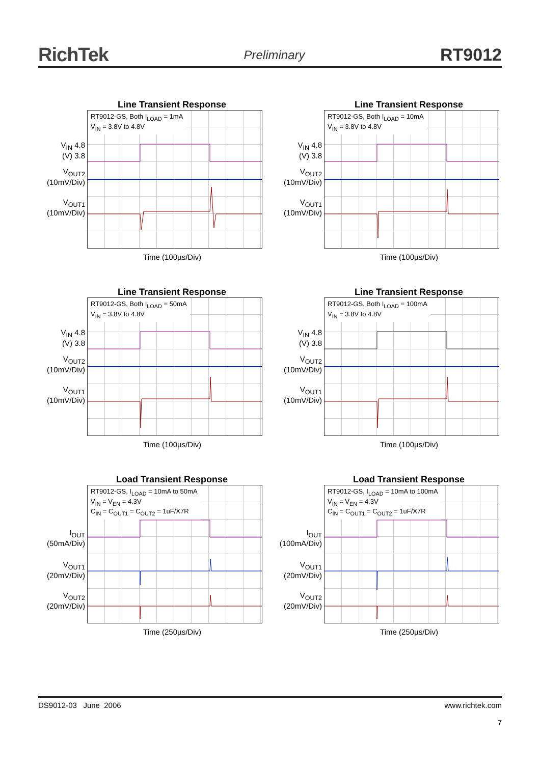RichTek Preliminary RT9012
Line Transient Response
V<sub>IN</sub> 4.8
(V) 3.8
V<sub>OUT2</sub>
(10mV/Div)
V<sub>OUT1</sub>
(10mV/Div)
RT9012-GS, Both I<sub>LOAD</sub> = 1mA
V<sub>IN</sub> = 3.8V to 4.8V
Time (100µs/Div)
Line Transient Response
V<sub>IN</sub> 4.8
(V) 3.8
V<sub>OUT2</sub>
(10mV/Div)
V<sub>OUT1</sub>
(10mV/Div)
RT9012-GS, Both I<sub>LOAD</sub> = 10mA
V<sub>IN</sub> = 3.8V to 4.8V
Time (100µs/Div)
Line Transient Response
V<sub>IN</sub> 4.8
(V) 3.8
V<sub>OUT2</sub>
(10mV/Div)
V<sub>OUT1</sub>
(10mV/Div)
RT9012-GS, Both I<sub>LOAD</sub> = 50mA
V<sub>IN</sub> = 3.8V to 4.8V
Time (100µs/Div)
Line Transient Response
V<sub>IN</sub> 4.8
(V) 3.8
V<sub>OUT2</sub>
(10mV/Div)
V<sub>OUT1</sub>
(10mV/Div)
RT9012-GS, Both I<sub>LOAD</sub> = 100mA
V<sub>IN</sub> = 3.8V to 4.8V
Time (100µs/Div)
Load Transient Response
I<sub>OUT</sub>
(50mA/Div)
V<sub>OUT1</sub>
(20mV/Div)
V<sub>OUT2</sub>
(20mV/Div)
RT9012-GS, I<sub>LOAD</sub> = 10mA to 50mA
V<sub>IN</sub> = V<sub>EN</sub> = 4.3V
C<sub>IN</sub> = C<sub>OUT1</sub> = C<sub>OUT2</sub> = 1uF/X7R
Time (250µs/Div)
Load Transient Response
I<sub>OUT</sub>
(100mA/Div)
V<sub>OUT1</sub>
(20mV/Div)
V<sub>OUT2</sub>
(20mV/Div)
RT9012-GS, I<sub>LOAD</sub> = 10mA to 100mA
V<sub>IN</sub> = V<sub>EN</sub> = 4.3V
C<sub>IN</sub> = C<sub>OUT1</sub> = C<sub>OUT2</sub> = 1uF/X7R
Time (250µs/Div)
DS9012-03 June 2006 www.richtek.com
7